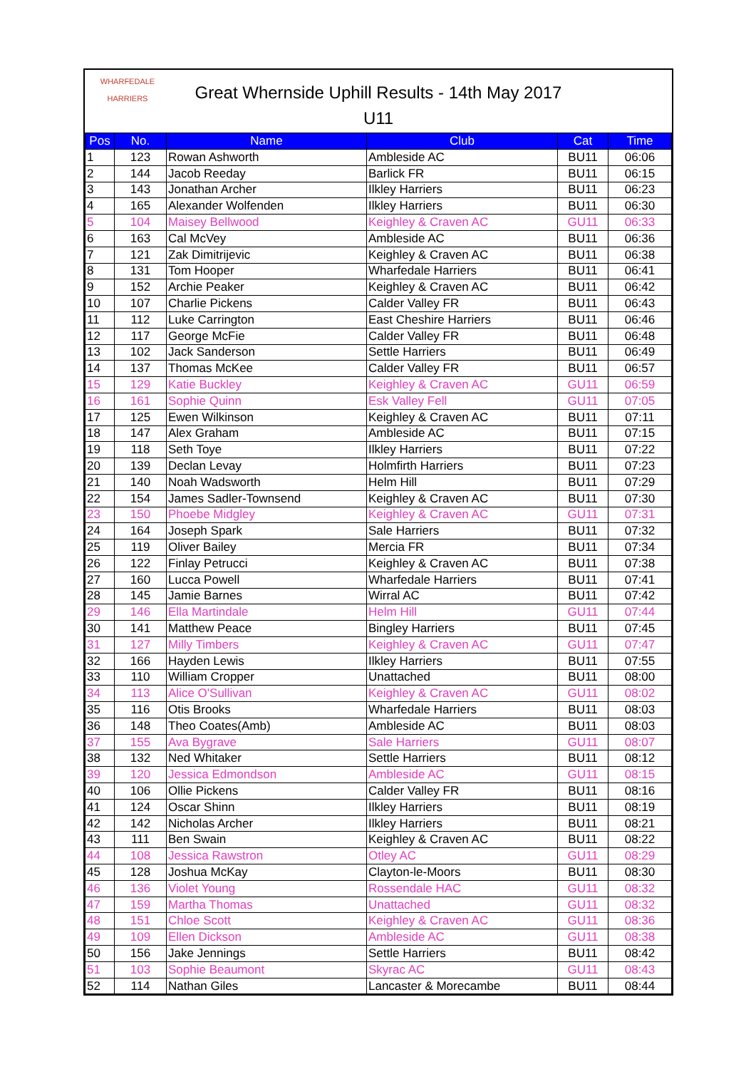WHARFEDALE
HARRIERS
Great Whernside Uphill Results - 14th May 2017
U11
| Pos | No. | Name | Club | Cat | Time |
| --- | --- | --- | --- | --- | --- |
| 1 | 123 | Rowan Ashworth | Ambleside AC | BU11 | 06:06 |
| 2 | 144 | Jacob Reeday | Barlick FR | BU11 | 06:15 |
| 3 | 143 | Jonathan Archer | Ilkley Harriers | BU11 | 06:23 |
| 4 | 165 | Alexander Wolfenden | Ilkley Harriers | BU11 | 06:30 |
| 5 | 104 | Maisey Bellwood | Keighley & Craven AC | GU11 | 06:33 |
| 6 | 163 | Cal McVey | Ambleside AC | BU11 | 06:36 |
| 7 | 121 | Zak Dimitrijevic | Keighley & Craven AC | BU11 | 06:38 |
| 8 | 131 | Tom Hooper | Wharfedale Harriers | BU11 | 06:41 |
| 9 | 152 | Archie Peaker | Keighley & Craven AC | BU11 | 06:42 |
| 10 | 107 | Charlie Pickens | Calder Valley FR | BU11 | 06:43 |
| 11 | 112 | Luke Carrington | East Cheshire Harriers | BU11 | 06:46 |
| 12 | 117 | George McFie | Calder Valley FR | BU11 | 06:48 |
| 13 | 102 | Jack Sanderson | Settle Harriers | BU11 | 06:49 |
| 14 | 137 | Thomas McKee | Calder Valley FR | BU11 | 06:57 |
| 15 | 129 | Katie Buckley | Keighley & Craven AC | GU11 | 06:59 |
| 16 | 161 | Sophie Quinn | Esk Valley Fell | GU11 | 07:05 |
| 17 | 125 | Ewen Wilkinson | Keighley & Craven AC | BU11 | 07:11 |
| 18 | 147 | Alex Graham | Ambleside AC | BU11 | 07:15 |
| 19 | 118 | Seth Toye | Ilkley Harriers | BU11 | 07:22 |
| 20 | 139 | Declan Levay | Holmfirth Harriers | BU11 | 07:23 |
| 21 | 140 | Noah Wadsworth | Helm Hill | BU11 | 07:29 |
| 22 | 154 | James Sadler-Townsend | Keighley & Craven AC | BU11 | 07:30 |
| 23 | 150 | Phoebe Midgley | Keighley & Craven AC | GU11 | 07:31 |
| 24 | 164 | Joseph Spark | Sale Harriers | BU11 | 07:32 |
| 25 | 119 | Oliver Bailey | Mercia FR | BU11 | 07:34 |
| 26 | 122 | Finlay Petrucci | Keighley & Craven AC | BU11 | 07:38 |
| 27 | 160 | Lucca Powell | Wharfedale Harriers | BU11 | 07:41 |
| 28 | 145 | Jamie Barnes | Wirral AC | BU11 | 07:42 |
| 29 | 146 | Ella Martindale | Helm Hill | GU11 | 07:44 |
| 30 | 141 | Matthew Peace | Bingley Harriers | BU11 | 07:45 |
| 31 | 127 | Milly Timbers | Keighley & Craven AC | GU11 | 07:47 |
| 32 | 166 | Hayden Lewis | Ilkley Harriers | BU11 | 07:55 |
| 33 | 110 | William Cropper | Unattached | BU11 | 08:00 |
| 34 | 113 | Alice O'Sullivan | Keighley & Craven AC | GU11 | 08:02 |
| 35 | 116 | Otis Brooks | Wharfedale Harriers | BU11 | 08:03 |
| 36 | 148 | Theo Coates(Amb) | Ambleside AC | BU11 | 08:03 |
| 37 | 155 | Ava Bygrave | Sale Harriers | GU11 | 08:07 |
| 38 | 132 | Ned Whitaker | Settle Harriers | BU11 | 08:12 |
| 39 | 120 | Jessica Edmondson | Ambleside AC | GU11 | 08:15 |
| 40 | 106 | Ollie Pickens | Calder Valley FR | BU11 | 08:16 |
| 41 | 124 | Oscar Shinn | Ilkley Harriers | BU11 | 08:19 |
| 42 | 142 | Nicholas Archer | Ilkley Harriers | BU11 | 08:21 |
| 43 | 111 | Ben Swain | Keighley & Craven AC | BU11 | 08:22 |
| 44 | 108 | Jessica Rawstron | Otley AC | GU11 | 08:29 |
| 45 | 128 | Joshua McKay | Clayton-le-Moors | BU11 | 08:30 |
| 46 | 136 | Violet Young | Rossendale HAC | GU11 | 08:32 |
| 47 | 159 | Martha Thomas | Unattached | GU11 | 08:32 |
| 48 | 151 | Chloe Scott | Keighley & Craven AC | GU11 | 08:36 |
| 49 | 109 | Ellen Dickson | Ambleside AC | GU11 | 08:38 |
| 50 | 156 | Jake Jennings | Settle Harriers | BU11 | 08:42 |
| 51 | 103 | Sophie Beaumont | Skyrac AC | GU11 | 08:43 |
| 52 | 114 | Nathan Giles | Lancaster & Morecambe | BU11 | 08:44 |